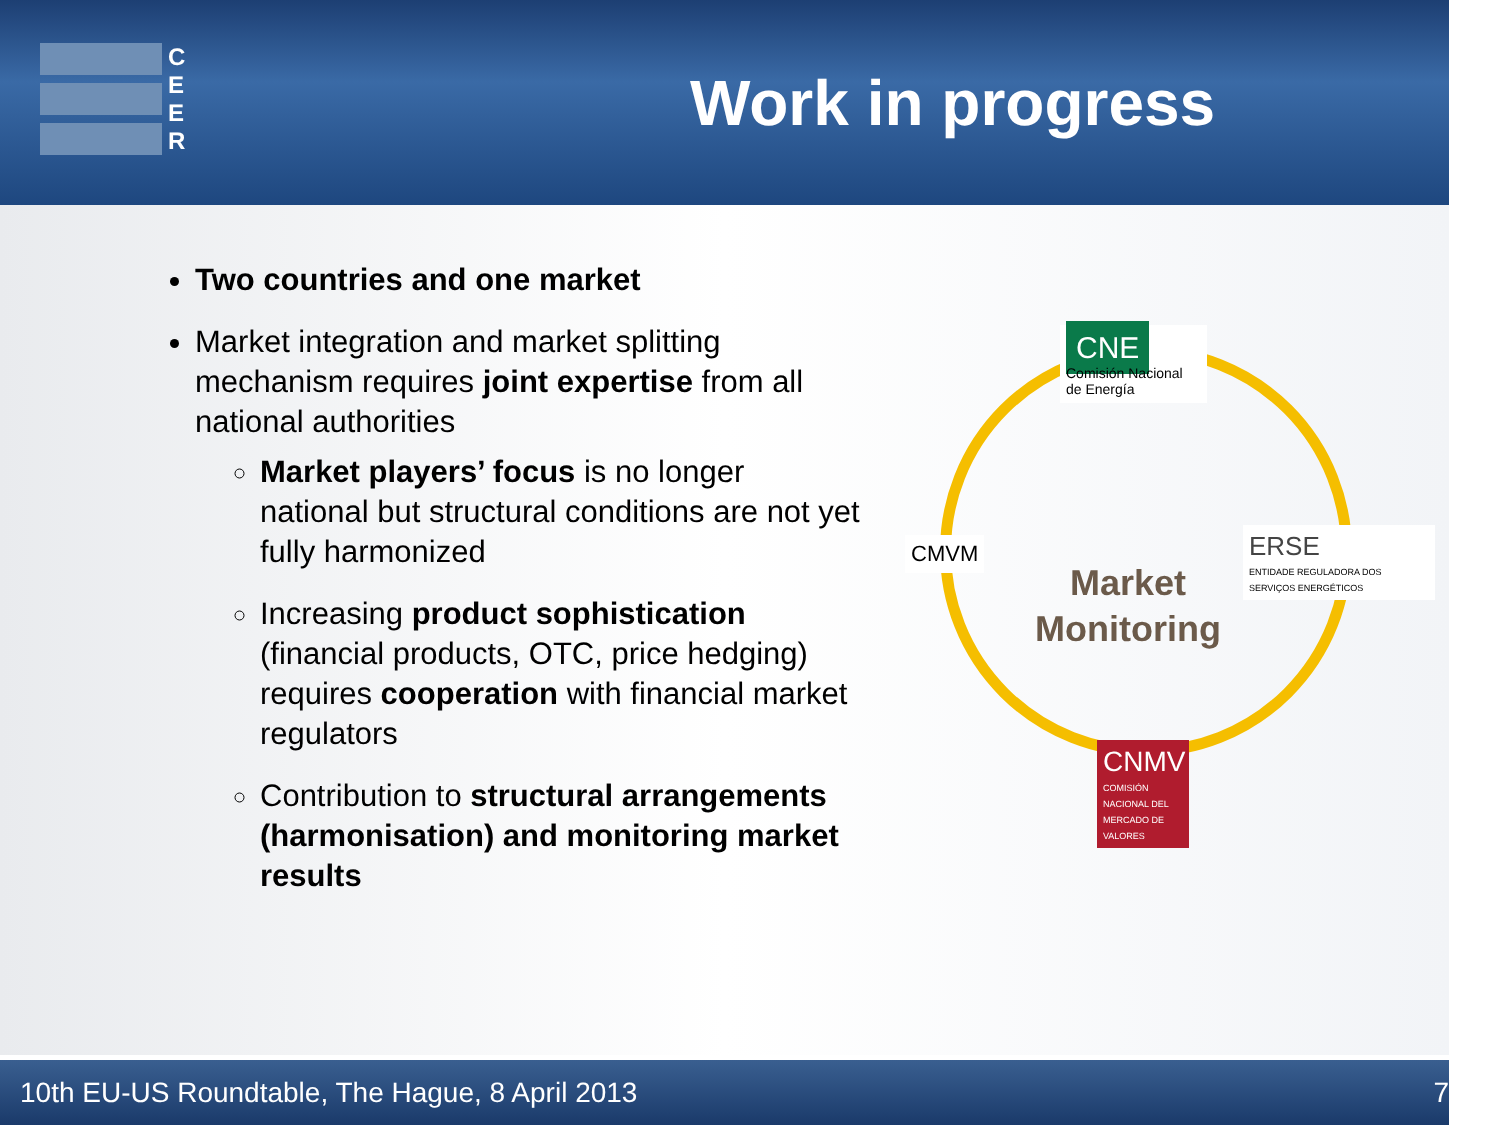C
E
E
R
Work in progress
Two countries and one market
Market integration and market splitting mechanism requires joint expertise from all national authorities
Market players’ focus is no longer national but structural conditions are not yet fully harmonized
Increasing product sophistication (financial products, OTC, price hedging) requires cooperation with financial market regulators
Contribution to structural arrangements (harmonisation) and monitoring market results
CNE Comisión Nacional de Energía
CMVM
Market
Monitoring
ERSE
ENTIDADE REGULADORA DOS SERVIÇOS ENERGÉTICOS
CNMV
COMISIÓN NACIONAL DEL MERCADO DE VALORES
10th EU-US Roundtable, The Hague, 8 April 2013 7